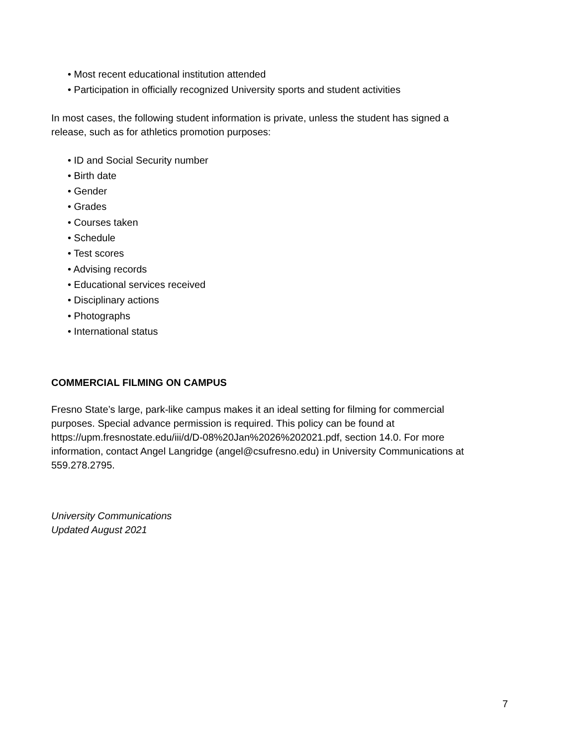• Most recent educational institution attended
• Participation in officially recognized University sports and student activities
In most cases, the following student information is private, unless the student has signed a
release, such as for athletics promotion purposes:
• ID and Social Security number
• Birth date
• Gender
• Grades
• Courses taken
• Schedule
• Test scores
• Advising records
• Educational services received
• Disciplinary actions
• Photographs
• International status
COMMERCIAL FILMING ON CAMPUS
Fresno State’s large, park-like campus makes it an ideal setting for filming for commercial
purposes. Special advance permission is required. This policy can be found at
https://upm.fresnostate.edu/iii/d/D-08%20Jan%2026%202021.pdf, section 14.0. For more
information, contact Angel Langridge (angel@csufresno.edu) in University Communications at
559.278.2795.
University Communications
Updated August 2021
7